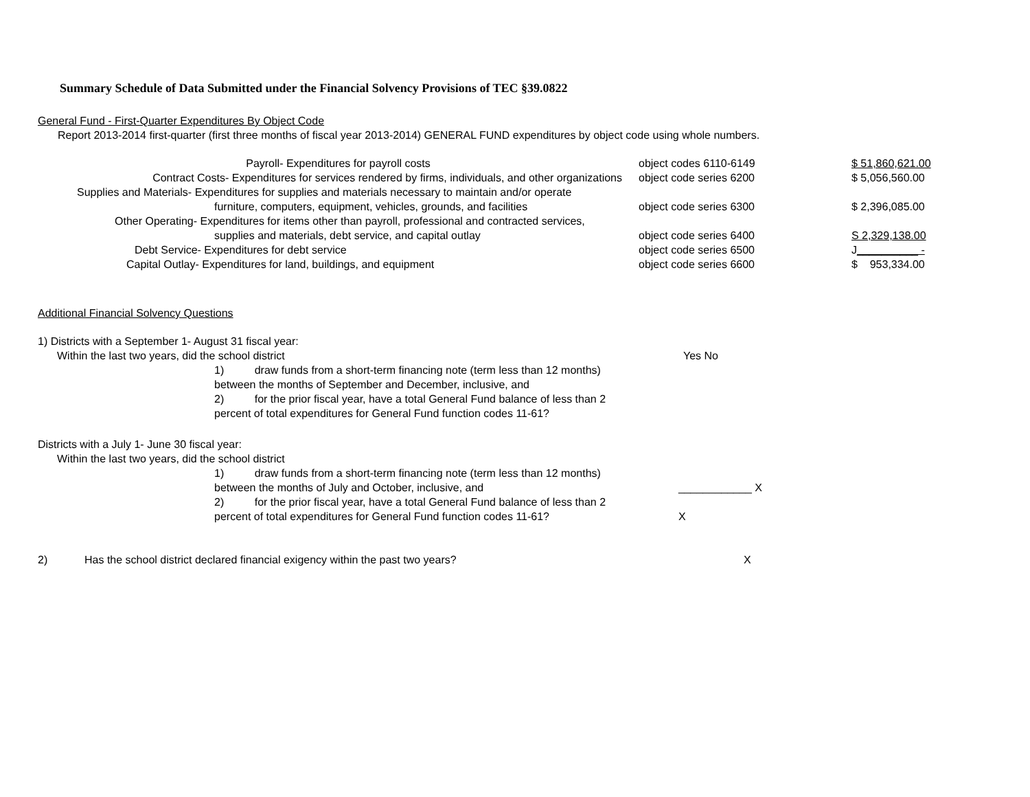Summary Schedule of Data Submitted under the Financial Solvency Provisions of TEC §39.0822
General Fund - First-Quarter Expenditures By Object Code
Report 2013-2014 first-quarter (first three months of fiscal year 2013-2014) GENERAL FUND expenditures by object code using whole numbers.
| Payroll- Expenditures for payroll costs | object codes 6110-6149 | $ 51,860,621.00 |
| Contract Costs- Expenditures for services rendered by firms, individuals, and other organizations | object code series 6200 | $ 5,056,560.00 |
| Supplies and Materials- Expenditures for supplies and materials necessary to maintain and/or operate furniture, computers, equipment, vehicles, grounds, and facilities | object code series 6300 | $ 2,396,085.00 |
| Other Operating- Expenditures for items other than payroll, professional and contracted services, supplies and materials, debt service, and capital outlay | object code series 6400 | S 2,329,138.00 |
| Debt Service- Expenditures for debt service | object code series 6500 | J __________ - |
| Capital Outlay- Expenditures for land, buildings, and equipment | object code series 6600 | $ 953,334.00 |
Additional Financial Solvency Questions
1) Districts with a September 1- August 31 fiscal year:
| Within the last two years, did the school district | Yes No |
| 1) draw funds from a short-term financing note (term less than 12 months) between the months of September and December, inclusive, and 2) for the prior fiscal year, have a total General Fund balance of less than 2 percent of total expenditures for General Fund function codes 11-61? | |
Districts with a July 1- June 30 fiscal year:
| Within the last two years, did the school district | |
| 1) draw funds from a short-term financing note (term less than 12 months) between the months of July and October, inclusive, and 2) for the prior fiscal year, have a total General Fund balance of less than 2 percent of total expenditures for General Fund function codes 11-61? | ____________ X X |
| 2) | Has the school district declared financial exigency within the past two years? | X |